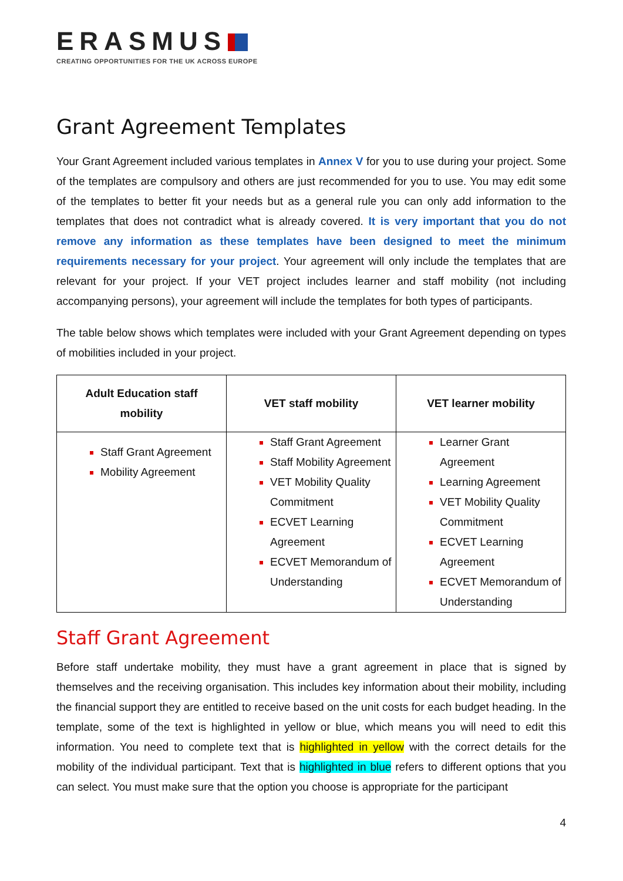ERASMUS
CREATING OPPORTUNITIES FOR THE UK ACROSS EUROPE
Grant Agreement Templates
Your Grant Agreement included various templates in Annex V for you to use during your project. Some of the templates are compulsory and others are just recommended for you to use. You may edit some of the templates to better fit your needs but as a general rule you can only add information to the templates that does not contradict what is already covered. It is very important that you do not remove any information as these templates have been designed to meet the minimum requirements necessary for your project. Your agreement will only include the templates that are relevant for your project. If your VET project includes learner and staff mobility (not including accompanying persons), your agreement will include the templates for both types of participants.
The table below shows which templates were included with your Grant Agreement depending on types of mobilities included in your project.
| Adult Education staff mobility | VET staff mobility | VET learner mobility |
| --- | --- | --- |
| Staff Grant Agreement Mobility Agreement | Staff Grant Agreement Staff Mobility Agreement VET Mobility Quality Commitment ECVET Learning Agreement ECVET Memorandum of Understanding | Learner Grant Agreement Learning Agreement VET Mobility Quality Commitment ECVET Learning Agreement ECVET Memorandum of Understanding |
Staff Grant Agreement
Before staff undertake mobility, they must have a grant agreement in place that is signed by themselves and the receiving organisation. This includes key information about their mobility, including the financial support they are entitled to receive based on the unit costs for each budget heading. In the template, some of the text is highlighted in yellow or blue, which means you will need to edit this information. You need to complete text that is highlighted in yellow with the correct details for the mobility of the individual participant. Text that is highlighted in blue refers to different options that you can select. You must make sure that the option you choose is appropriate for the participant
4